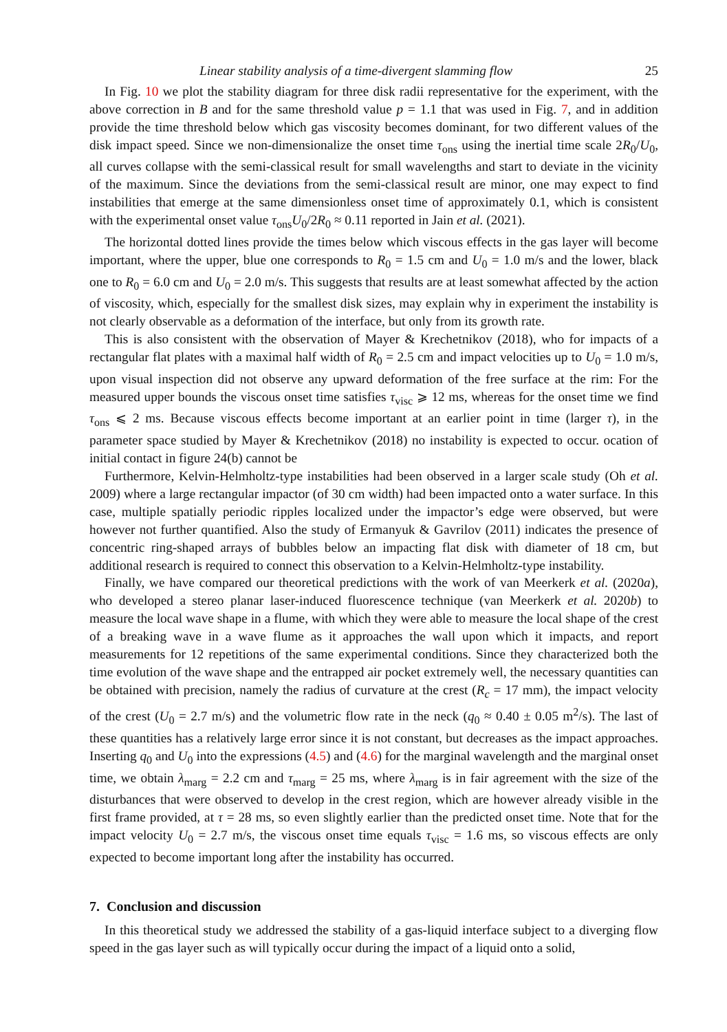Linear stability analysis of a time-divergent slamming flow 25
In Fig. 10 we plot the stability diagram for three disk radii representative for the experiment, with the above correction in B and for the same threshold value p = 1.1 that was used in Fig. 7, and in addition provide the time threshold below which gas viscosity becomes dominant, for two different values of the disk impact speed. Since we non-dimensionalize the onset time τ<sub>ons</sub> using the inertial time scale 2R<sub>0</sub>/U<sub>0</sub>, all curves collapse with the semi-classical result for small wavelengths and start to deviate in the vicinity of the maximum. Since the deviations from the semi-classical result are minor, one may expect to find instabilities that emerge at the same dimensionless onset time of approximately 0.1, which is consistent with the experimental onset value τ<sub>ons</sub>U<sub>0</sub>/2R<sub>0</sub> ≈ 0.11 reported in Jain et al. (2021).
The horizontal dotted lines provide the times below which viscous effects in the gas layer will become important, where the upper, blue one corresponds to R<sub>0</sub> = 1.5 cm and U<sub>0</sub> = 1.0 m/s and the lower, black one to R<sub>0</sub> = 6.0 cm and U<sub>0</sub> = 2.0 m/s. This suggests that results are at least somewhat affected by the action of viscosity, which, especially for the smallest disk sizes, may explain why in experiment the instability is not clearly observable as a deformation of the interface, but only from its growth rate.
This is also consistent with the observation of Mayer & Krechetnikov (2018), who for impacts of a rectangular flat plates with a maximal half width of R<sub>0</sub> = 2.5 cm and impact velocities up to U<sub>0</sub> = 1.0 m/s, upon visual inspection did not observe any upward deformation of the free surface at the rim: For the measured upper bounds the viscous onset time satisfies τ<sub>visc</sub> ⩾ 12 ms, whereas for the onset time we find τ<sub>ons</sub> ⩽ 2 ms. Because viscous effects become important at an earlier point in time (larger τ), in the parameter space studied by Mayer & Krechetnikov (2018) no instability is expected to occur. ocation of initial contact in figure 24(b) cannot be
Furthermore, Kelvin-Helmholtz-type instabilities had been observed in a larger scale study (Oh et al. 2009) where a large rectangular impactor (of 30 cm width) had been impacted onto a water surface. In this case, multiple spatially periodic ripples localized under the impactor’s edge were observed, but were however not further quantified. Also the study of Ermanyuk & Gavrilov (2011) indicates the presence of concentric ring-shaped arrays of bubbles below an impacting flat disk with diameter of 18 cm, but additional research is required to connect this observation to a Kelvin-Helmholtz-type instability.
Finally, we have compared our theoretical predictions with the work of van Meerkerk et al. (2020a), who developed a stereo planar laser-induced fluorescence technique (van Meerkerk et al. 2020b) to measure the local wave shape in a flume, with which they were able to measure the local shape of the crest of a breaking wave in a wave flume as it approaches the wall upon which it impacts, and report measurements for 12 repetitions of the same experimental conditions. Since they characterized both the time evolution of the wave shape and the entrapped air pocket extremely well, the necessary quantities can be obtained with precision, namely the radius of curvature at the crest (R<sub>c</sub> = 17 mm), the impact velocity of the crest (U<sub>0</sub> = 2.7 m/s) and the volumetric flow rate in the neck (q<sub>0</sub> ≈ 0.40 ± 0.05 m<sup>2</sup>/s). The last of these quantities has a relatively large error since it is not constant, but decreases as the impact approaches. Inserting q<sub>0</sub> and U<sub>0</sub> into the expressions (4.5) and (4.6) for the marginal wavelength and the marginal onset time, we obtain λ<sub>marg</sub> = 2.2 cm and τ<sub>marg</sub> = 25 ms, where λ<sub>marg</sub> is in fair agreement with the size of the disturbances that were observed to develop in the crest region, which are however already visible in the first frame provided, at τ = 28 ms, so even slightly earlier than the predicted onset time. Note that for the impact velocity U<sub>0</sub> = 2.7 m/s, the viscous onset time equals τ<sub>visc</sub> = 1.6 ms, so viscous effects are only expected to become important long after the instability has occurred.
7. Conclusion and discussion
In this theoretical study we addressed the stability of a gas-liquid interface subject to a diverging flow speed in the gas layer such as will typically occur during the impact of a liquid onto a solid,